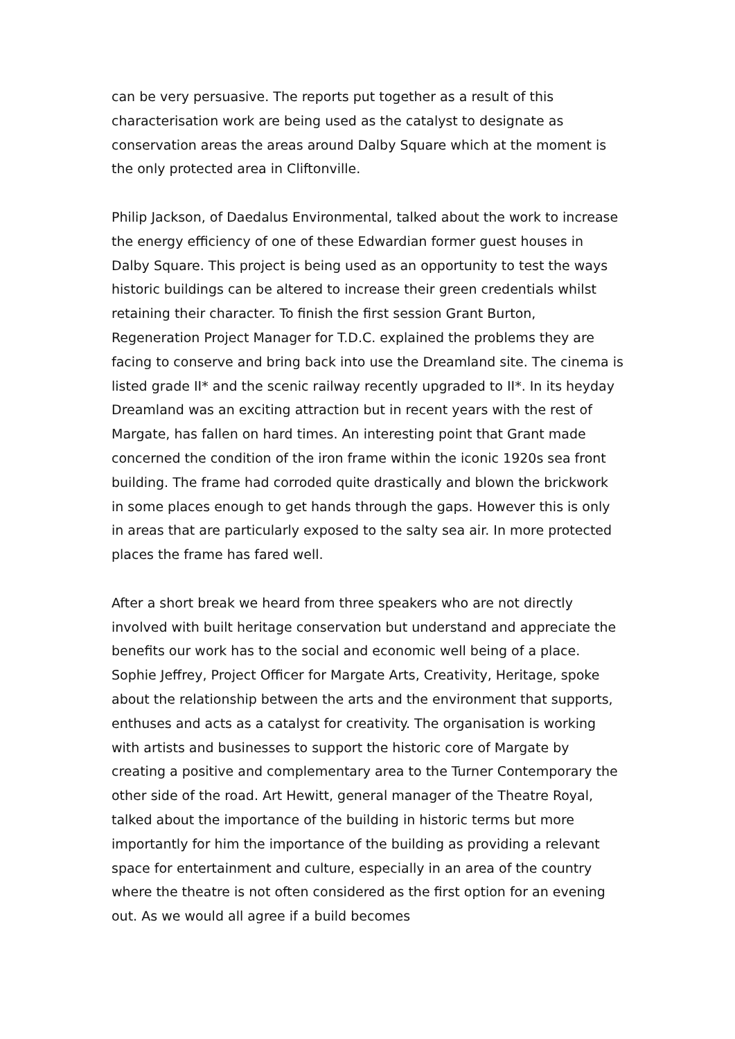can be very persuasive. The reports put together as a result of this characterisation work are being used as the catalyst to designate as conservation areas the areas around Dalby Square which at the moment is the only protected area in Cliftonville.
Philip Jackson, of Daedalus Environmental, talked about the work to increase the energy efficiency of one of these Edwardian former guest houses in Dalby Square. This project is being used as an opportunity to test the ways historic buildings can be altered to increase their green credentials whilst retaining their character. To finish the first session Grant Burton, Regeneration Project Manager for T.D.C. explained the problems they are facing to conserve and bring back into use the Dreamland site. The cinema is listed grade II* and the scenic railway recently upgraded to II*. In its heyday Dreamland was an exciting attraction but in recent years with the rest of Margate, has fallen on hard times. An interesting point that Grant made concerned the condition of the iron frame within the iconic 1920s sea front building. The frame had corroded quite drastically and blown the brickwork in some places enough to get hands through the gaps. However this is only in areas that are particularly exposed to the salty sea air. In more protected places the frame has fared well.
After a short break we heard from three speakers who are not directly involved with built heritage conservation but understand and appreciate the benefits our work has to the social and economic well being of a place. Sophie Jeffrey, Project Officer for Margate Arts, Creativity, Heritage, spoke about the relationship between the arts and the environment that supports, enthuses and acts as a catalyst for creativity. The organisation is working with artists and businesses to support the historic core of Margate by creating a positive and complementary area to the Turner Contemporary the other side of the road. Art Hewitt, general manager of the Theatre Royal, talked about the importance of the building in historic terms but more importantly for him the importance of the building as providing a relevant space for entertainment and culture, especially in an area of the country where the theatre is not often considered as the first option for an evening out. As we would all agree if a build becomes